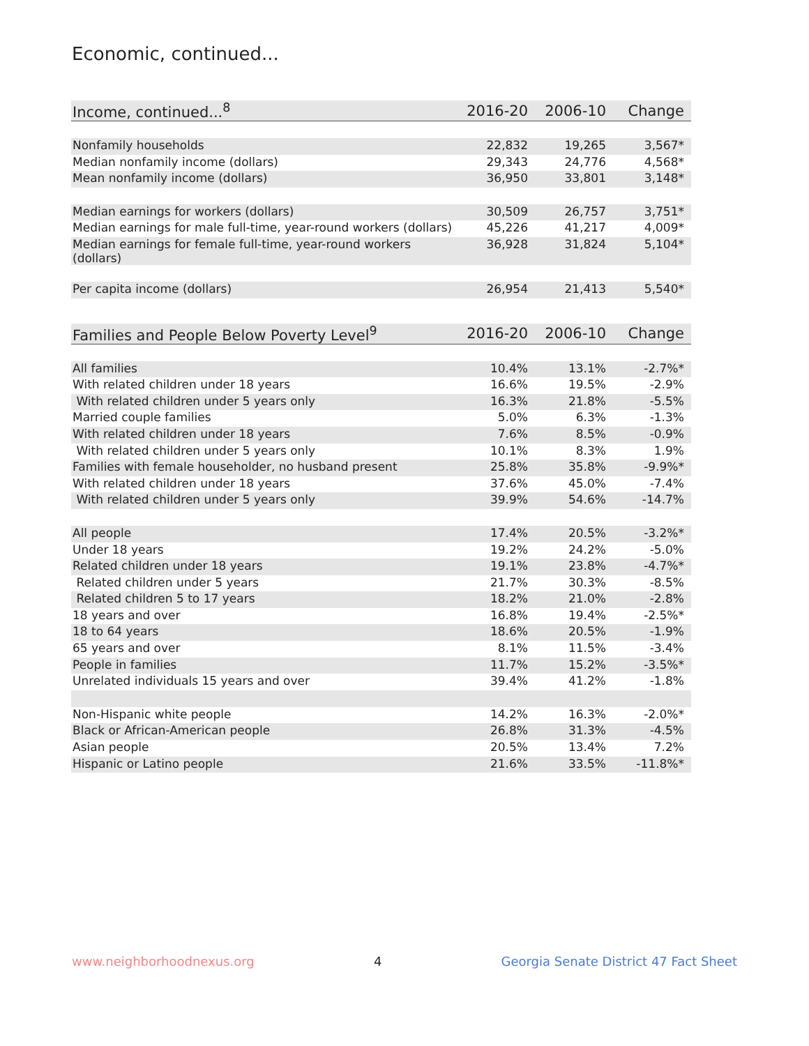Economic, continued...
| Income, continued...<sup>8</sup> | 2016-20 | 2006-10 | Change |
| --- | --- | --- | --- |
| Nonfamily households | 22,832 | 19,265 | 3,567* |
| Median nonfamily income (dollars) | 29,343 | 24,776 | 4,568* |
| Mean nonfamily income (dollars) | 36,950 | 33,801 | 3,148* |
| Median earnings for workers (dollars) | 30,509 | 26,757 | 3,751* |
| Median earnings for male full-time, year-round workers (dollars) | 45,226 | 41,217 | 4,009* |
| Median earnings for female full-time, year-round workers (dollars) | 36,928 | 31,824 | 5,104* |
| Per capita income (dollars) | 26,954 | 21,413 | 5,540* |
| Families and People Below Poverty Level<sup>9</sup> | 2016-20 | 2006-10 | Change |
| --- | --- | --- | --- |
| All families | 10.4% | 13.1% | -2.7%* |
| With related children under 18 years | 16.6% | 19.5% | -2.9% |
| With related children under 5 years only | 16.3% | 21.8% | -5.5% |
| Married couple families | 5.0% | 6.3% | -1.3% |
| With related children under 18 years | 7.6% | 8.5% | -0.9% |
| With related children under 5 years only | 10.1% | 8.3% | 1.9% |
| Families with female householder, no husband present | 25.8% | 35.8% | -9.9%* |
| With related children under 18 years | 37.6% | 45.0% | -7.4% |
| With related children under 5 years only | 39.9% | 54.6% | -14.7% |
| All people | 17.4% | 20.5% | -3.2%* |
| Under 18 years | 19.2% | 24.2% | -5.0% |
| Related children under 18 years | 19.1% | 23.8% | -4.7%* |
| Related children under 5 years | 21.7% | 30.3% | -8.5% |
| Related children 5 to 17 years | 18.2% | 21.0% | -2.8% |
| 18 years and over | 16.8% | 19.4% | -2.5%* |
| 18 to 64 years | 18.6% | 20.5% | -1.9% |
| 65 years and over | 8.1% | 11.5% | -3.4% |
| People in families | 11.7% | 15.2% | -3.5%* |
| Unrelated individuals 15 years and over | 39.4% | 41.2% | -1.8% |
| Non-Hispanic white people | 14.2% | 16.3% | -2.0%* |
| Black or African-American people | 26.8% | 31.3% | -4.5% |
| Asian people | 20.5% | 13.4% | 7.2% |
| Hispanic or Latino people | 21.6% | 33.5% | -11.8%* |
www.neighborhoodnexus.org 4 Georgia Senate District 47 Fact Sheet